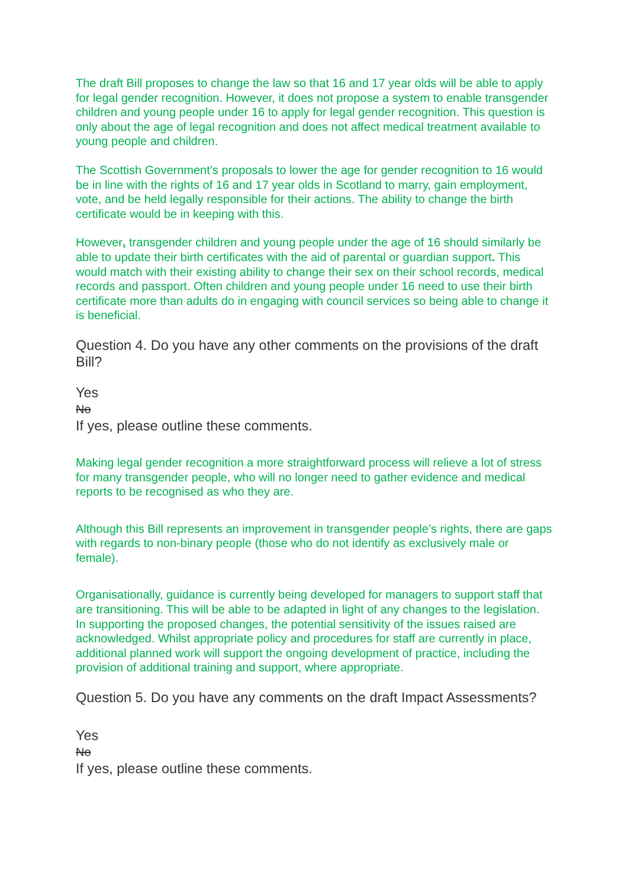The draft Bill proposes to change the law so that 16 and 17 year olds will be able to apply for legal gender recognition. However, it does not propose a system to enable transgender children and young people under 16 to apply for legal gender recognition. This question is only about the age of legal recognition and does not affect medical treatment available to young people and children.
The Scottish Government’s proposals to lower the age for gender recognition to 16 would be in line with the rights of 16 and 17 year olds in Scotland to marry, gain employment, vote, and be held legally responsible for their actions. The ability to change the birth certificate would be in keeping with this.
However, transgender children and young people under the age of 16 should similarly be able to update their birth certificates with the aid of parental or guardian support. This would match with their existing ability to change their sex on their school records, medical records and passport. Often children and young people under 16 need to use their birth certificate more than adults do in engaging with council services so being able to change it is beneficial.
Question 4. Do you have any other comments on the provisions of the draft Bill?
Yes
No
If yes, please outline these comments.
Making legal gender recognition a more straightforward process will relieve a lot of stress for many transgender people, who will no longer need to gather evidence and medical reports to be recognised as who they are.
Although this Bill represents an improvement in transgender people’s rights, there are gaps with regards to non-binary people (those who do not identify as exclusively male or female).
Organisationally, guidance is currently being developed for managers to support staff that are transitioning. This will be able to be adapted in light of any changes to the legislation. In supporting the proposed changes, the potential sensitivity of the issues raised are acknowledged. Whilst appropriate policy and procedures for staff are currently in place, additional planned work will support the ongoing development of practice, including the provision of additional training and support, where appropriate.
Question 5. Do you have any comments on the draft Impact Assessments?
Yes
No
If yes, please outline these comments.